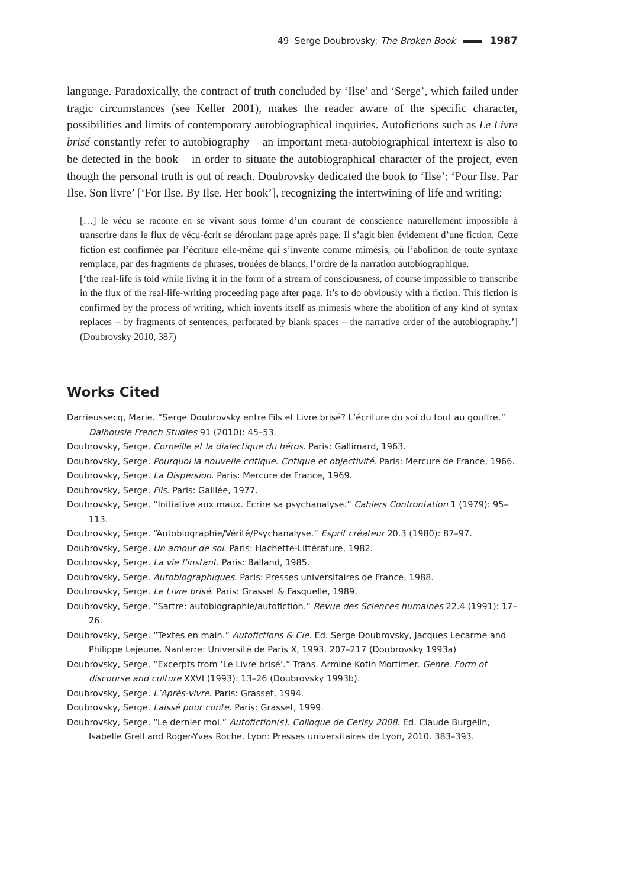49 Serge Doubrovsky: The Broken Book 1987
language. Paradoxically, the contract of truth concluded by ‘Ilse’ and ‘Serge’, which failed under tragic circumstances (see Keller 2001), makes the reader aware of the specific character, possibilities and limits of contemporary autobiographical inquiries. Autofictions such as Le Livre brisé constantly refer to autobiography – an important meta-autobiographical intertext is also to be detected in the book – in order to situate the autobiographical character of the project, even though the personal truth is out of reach. Doubrovsky dedicated the book to ‘Ilse’: ‘Pour Ilse. Par Ilse. Son livre’ [‘For Ilse. By Ilse. Her book’], recognizing the intertwining of life and writing:
[…] le vécu se raconte en se vivant sous forme d’un courant de conscience naturellement impossible à transcrire dans le flux de vécu-écrit se déroulant page après page. Il s’agit bien évidement d’une fiction. Cette fiction est confirmée par l’écriture elle-même qui s’invente comme mimésis, où l’abolition de toute syntaxe remplace, par des fragments de phrases, trouées de blancs, l’ordre de la narration autobiographique.
[‘the real-life is told while living it in the form of a stream of consciousness, of course impossible to transcribe in the flux of the real-life-writing proceeding page after page. It’s to do obviously with a fiction. This fiction is confirmed by the process of writing, which invents itself as mimesis where the abolition of any kind of syntax replaces – by fragments of sentences, perforated by blank spaces – the narrative order of the autobiography.’] (Doubrovsky 2010, 387)
Works Cited
Darrieussecq, Marie. “Serge Doubrovsky entre Fils et Livre brisé? L’écriture du soi du tout au gouffre.” Dalhousie French Studies 91 (2010): 45–53.
Doubrovsky, Serge. Corneille et la dialectique du héros. Paris: Gallimard, 1963.
Doubrovsky, Serge. Pourquoi la nouvelle critique. Critique et objectivité. Paris: Mercure de France, 1966.
Doubrovsky, Serge. La Dispersion. Paris: Mercure de France, 1969.
Doubrovsky, Serge. Fils. Paris: Galilée, 1977.
Doubrovsky, Serge. “Initiative aux maux. Ecrire sa psychanalyse.” Cahiers Confrontation 1 (1979): 95–113.
Doubrovsky, Serge. “Autobiographie/Vérité/Psychanalyse.” Esprit créateur 20.3 (1980): 87–97.
Doubrovsky, Serge. Un amour de soi. Paris: Hachette-Littérature, 1982.
Doubrovsky, Serge. La vie l’instant. Paris: Balland, 1985.
Doubrovsky, Serge. Autobiographiques. Paris: Presses universitaires de France, 1988.
Doubrovsky, Serge. Le Livre brisé. Paris: Grasset & Fasquelle, 1989.
Doubrovsky, Serge. “Sartre: autobiographie/autofiction.” Revue des Sciences humaines 22.4 (1991): 17–26.
Doubrovsky, Serge. “Textes en main.” Autofictions & Cie. Ed. Serge Doubrovsky, Jacques Lecarme and Philippe Lejeune. Nanterre: Université de Paris X, 1993. 207–217 (Doubrovsky 1993a)
Doubrovsky, Serge. “Excerpts from ‘Le Livre brisé’.” Trans. Armine Kotin Mortimer. Genre. Form of discourse and culture XXVI (1993): 13–26 (Doubrovsky 1993b).
Doubrovsky, Serge. L’Après-vivre. Paris: Grasset, 1994.
Doubrovsky, Serge. Laissé pour conte. Paris: Grasset, 1999.
Doubrovsky, Serge. “Le dernier moi.” Autofiction(s). Colloque de Cerisy 2008. Ed. Claude Burgelin, Isabelle Grell and Roger-Yves Roche. Lyon: Presses universitaires de Lyon, 2010. 383–393.